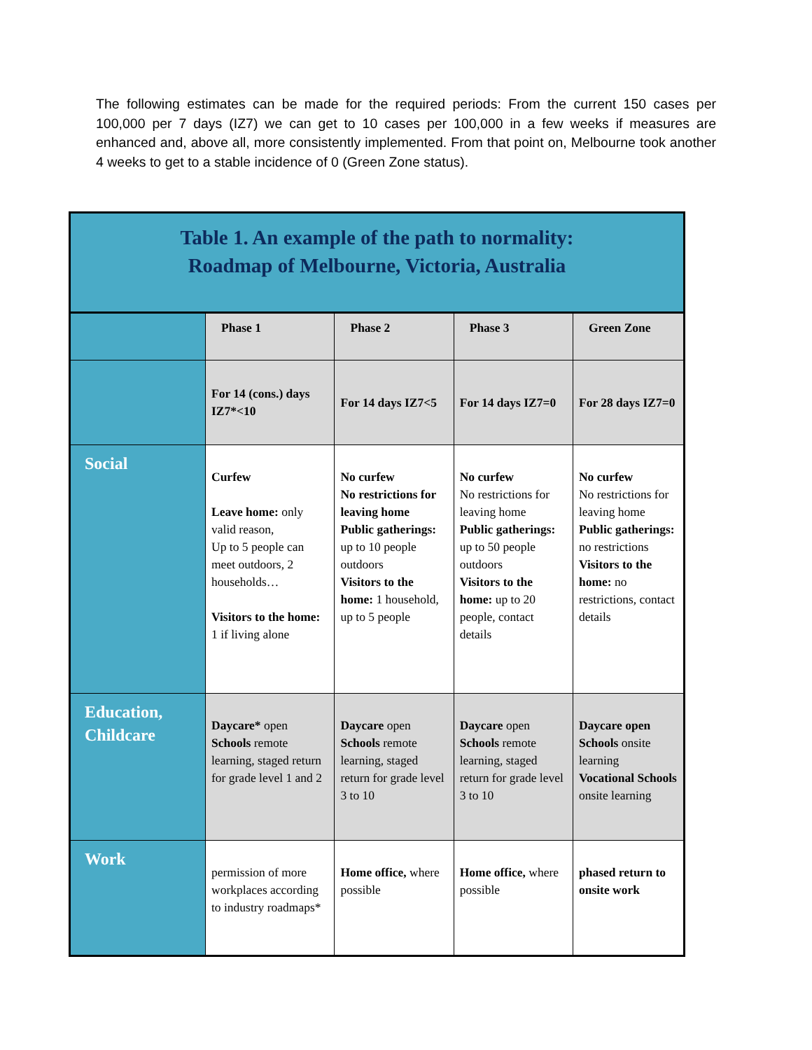The following estimates can be made for the required periods: From the current 150 cases per 100,000 per 7 days (IZ7) we can get to 10 cases per 100,000 in a few weeks if measures are enhanced and, above all, more consistently implemented. From that point on, Melbourne took another 4 weeks to get to a stable incidence of 0 (Green Zone status).
| Table 1. An example of the path to normality: Roadmap of Melbourne, Victoria, Australia | | | | |
| | Phase 1 | Phase 2 | Phase 3 | Green Zone |
| | For 14 (cons.) days IZ7*<10 | For 14 days IZ7<5 | For 14 days IZ7=0 | For 28 days IZ7=0 |
| Social | Curfew Leave home: only valid reason, Up to 5 people can meet outdoors, 2 households… Visitors to the home: 1 if living alone | No curfew No restrictions for leaving home Public gatherings: up to 10 people outdoors Visitors to the home: 1 household, up to 5 people | No curfew No restrictions for leaving home Public gatherings: up to 50 people outdoors Visitors to the home: up to 20 people, contact details | No curfew No restrictions for leaving home Public gatherings: no restrictions Visitors to the home: no restrictions, contact details |
| Education, Childcare | Daycare* open Schools remote learning, staged return for grade level 1 and 2 | Daycare open Schools remote learning, staged return for grade level 3 to 10 | Daycare open Schools remote learning, staged return for grade level 3 to 10 | Daycare open Schools onsite learning Vocational Schools onsite learning |
| Work | permission of more workplaces according to industry roadmaps* | Home office, where possible | Home office, where possible | phased return to onsite work |